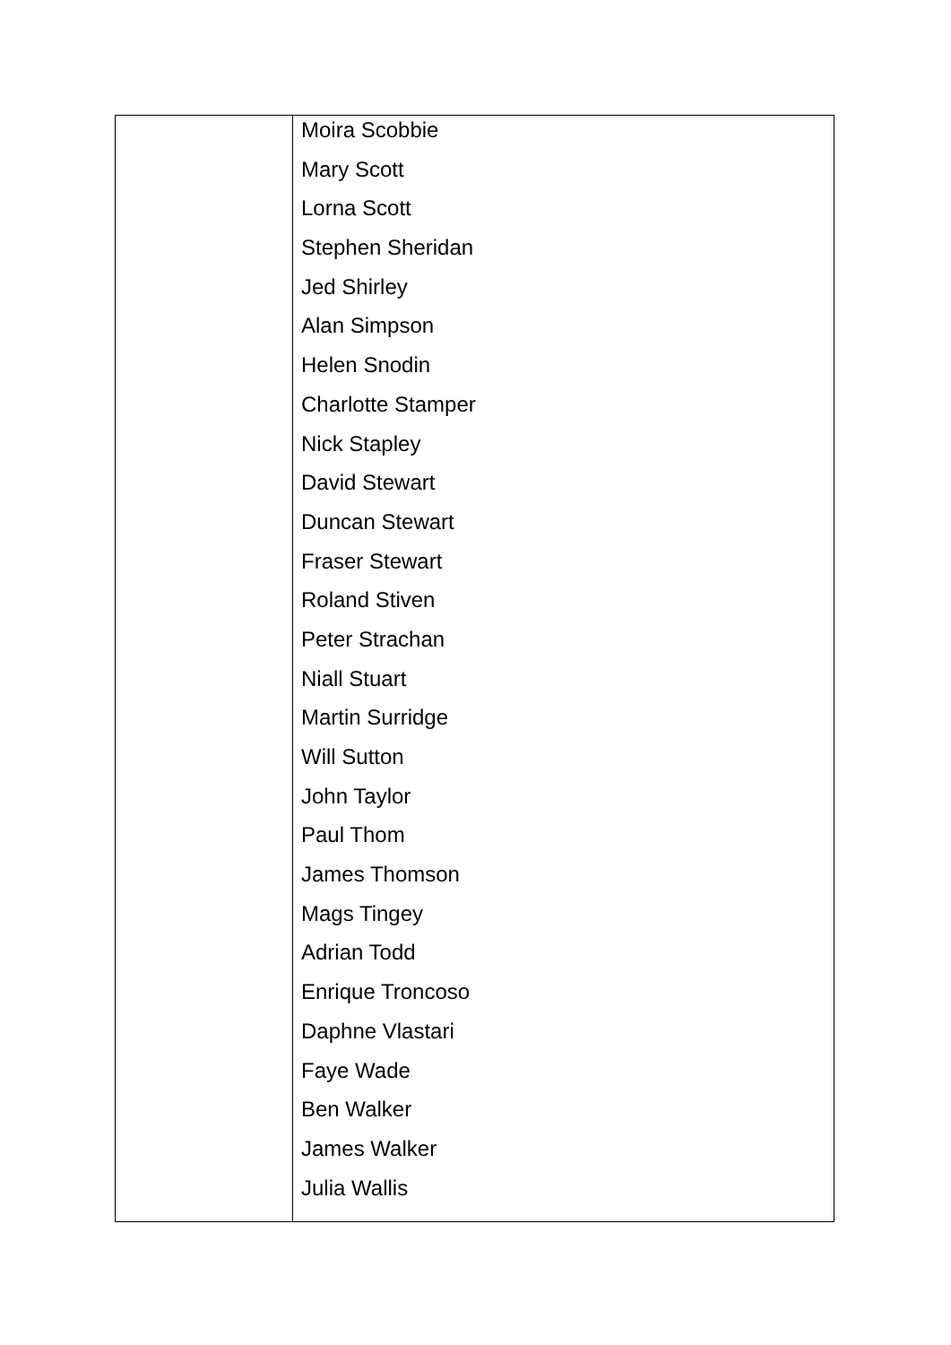| | Moira Scobbie Mary Scott Lorna Scott Stephen Sheridan Jed Shirley Alan Simpson Helen Snodin Charlotte Stamper Nick Stapley David Stewart Duncan Stewart Fraser Stewart Roland Stiven Peter Strachan Niall Stuart Martin Surridge Will Sutton John Taylor Paul Thom James Thomson Mags Tingey Adrian Todd Enrique Troncoso Daphne Vlastari Faye Wade Ben Walker James Walker Julia Wallis |